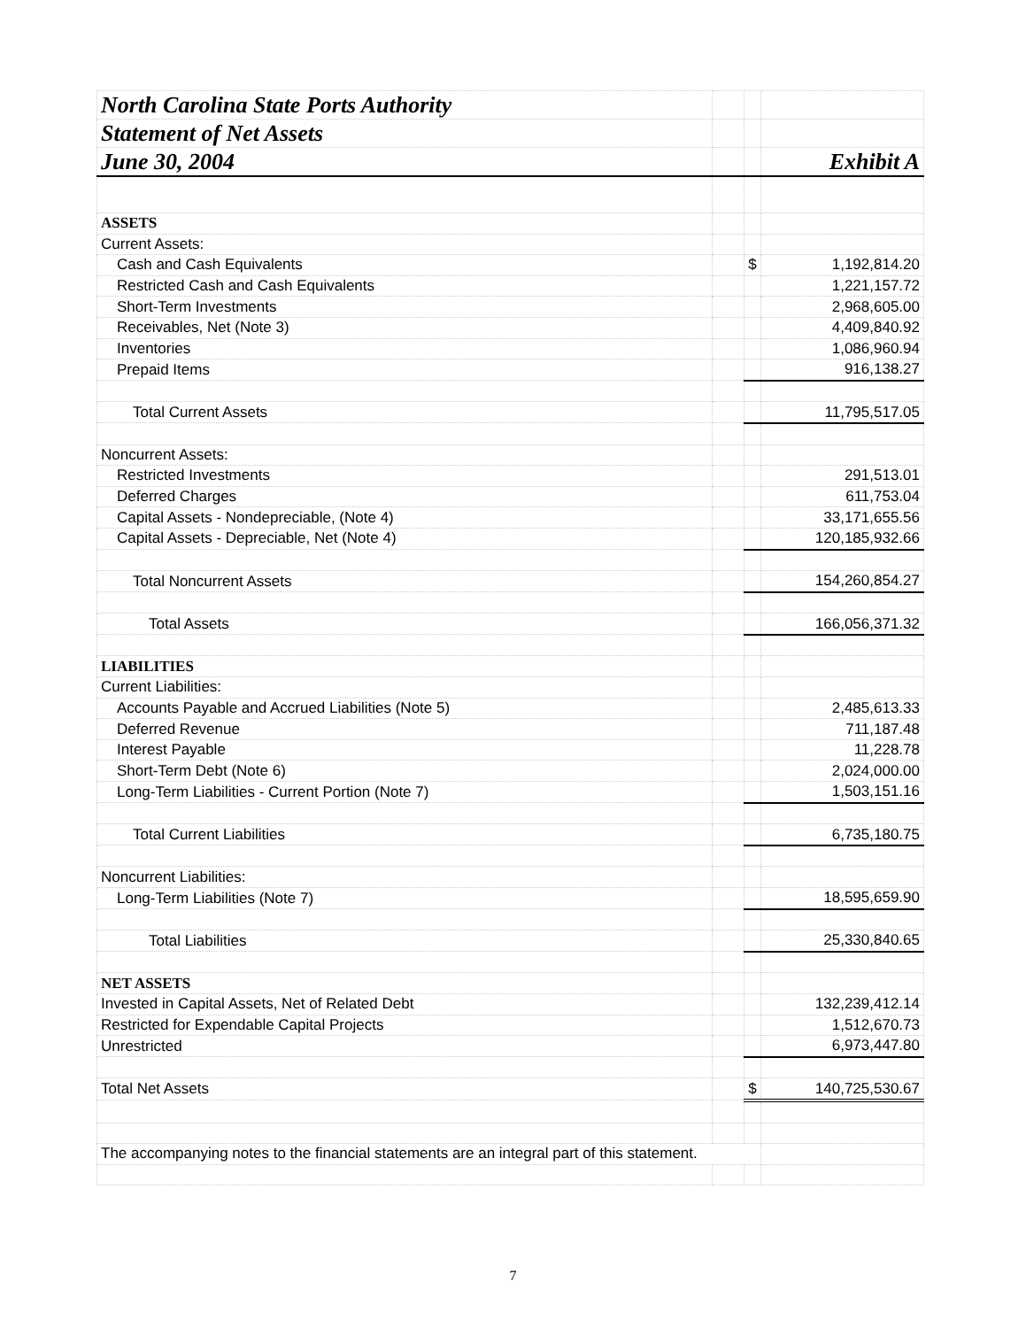| North Carolina State Ports Authority | | | |
| Statement of Net Assets | | | |
| June 30, 2004 | | | Exhibit A |
| ASSETS | | | |
| Current Assets: | | | |
| Cash and Cash Equivalents | | $ | 1,192,814.20 |
| Restricted Cash and Cash Equivalents | | | 1,221,157.72 |
| Short-Term Investments | | | 2,968,605.00 |
| Receivables, Net (Note 3) | | | 4,409,840.92 |
| Inventories | | | 1,086,960.94 |
| Prepaid Items | | | 916,138.27 |
| Total Current Assets | | | 11,795,517.05 |
| Noncurrent Assets: | | | |
| Restricted Investments | | | 291,513.01 |
| Deferred Charges | | | 611,753.04 |
| Capital Assets - Nondepreciable, (Note 4) | | | 33,171,655.56 |
| Capital Assets - Depreciable, Net (Note 4) | | | 120,185,932.66 |
| Total Noncurrent Assets | | | 154,260,854.27 |
| Total Assets | | | 166,056,371.32 |
| LIABILITIES | | | |
| Current Liabilities: | | | |
| Accounts Payable and Accrued Liabilities (Note 5) | | | 2,485,613.33 |
| Deferred Revenue | | | 711,187.48 |
| Interest Payable | | | 11,228.78 |
| Short-Term Debt (Note 6) | | | 2,024,000.00 |
| Long-Term Liabilities - Current Portion (Note 7) | | | 1,503,151.16 |
| Total Current Liabilities | | | 6,735,180.75 |
| Noncurrent Liabilities: | | | |
| Long-Term Liabilities (Note 7) | | | 18,595,659.90 |
| Total Liabilities | | | 25,330,840.65 |
| NET ASSETS | | | |
| Invested in Capital Assets, Net of Related Debt | | | 132,239,412.14 |
| Restricted for Expendable Capital Projects | | | 1,512,670.73 |
| Unrestricted | | | 6,973,447.80 |
| Total Net Assets | | $ | 140,725,530.67 |
| The accompanying notes to the financial statements are an integral part of this statement. | | | |
7